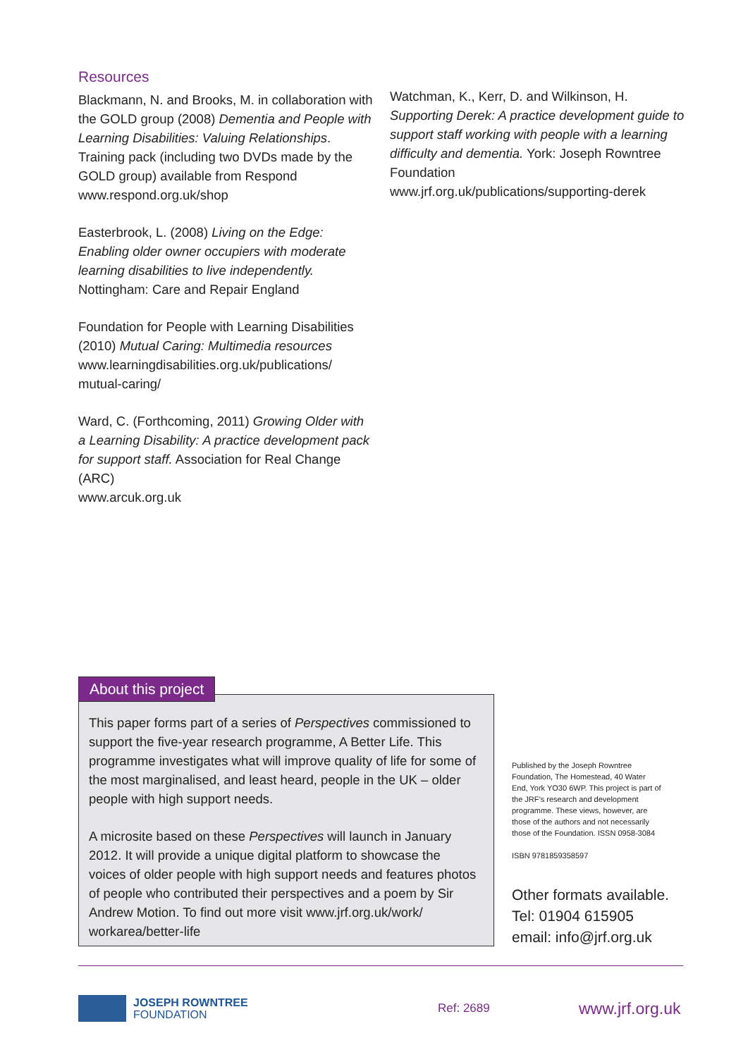Resources
Blackmann, N. and Brooks, M. in collaboration with the GOLD group (2008) Dementia and People with Learning Disabilities: Valuing Relationships. Training pack (including two DVDs made by the GOLD group) available from Respond
www.respond.org.uk/shop
Easterbrook, L. (2008) Living on the Edge: Enabling older owner occupiers with moderate learning disabilities to live independently. Nottingham: Care and Repair England
Foundation for People with Learning Disabilities (2010) Mutual Caring: Multimedia resources www.learningdisabilities.org.uk/publications/ mutual-caring/
Ward, C. (Forthcoming, 2011) Growing Older with a Learning Disability: A practice development pack for support staff. Association for Real Change (ARC)
www.arcuk.org.uk
Watchman, K., Kerr, D. and Wilkinson, H. Supporting Derek: A practice development guide to support staff working with people with a learning difficulty and dementia. York: Joseph Rowntree Foundation
www.jrf.org.uk/publications/supporting-derek
About this project
This paper forms part of a series of Perspectives commissioned to support the five-year research programme, A Better Life. This programme investigates what will improve quality of life for some of the most marginalised, and least heard, people in the UK – older people with high support needs.
A microsite based on these Perspectives will launch in January 2012. It will provide a unique digital platform to showcase the voices of older people with high support needs and features photos of people who contributed their perspectives and a poem by Sir Andrew Motion. To find out more visit www.jrf.org.uk/work/ workarea/better-life
Published by the Joseph Rowntree Foundation, The Homestead, 40 Water End, York YO30 6WP. This project is part of the JRF’s research and development programme. These views, however, are those of the authors and not necessarily those of the Foundation. ISSN 0958-3084
ISBN 9781859358597
Other formats available.
Tel: 01904 615905
email: info@jrf.org.uk
JOSEPH ROWNTREE
FOUNDATION
Ref: 2689
www.jrf.org.uk